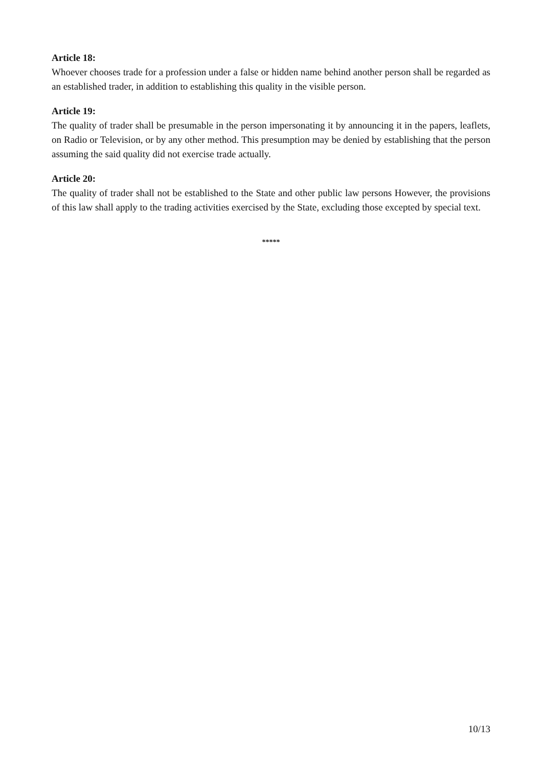Article 18:
Whoever chooses trade for a profession under a false or hidden name behind another person shall be regarded as an established trader, in addition to establishing this quality in the visible person.
Article 19:
The quality of trader shall be presumable in the person impersonating it by announcing it in the papers, leaflets, on Radio or Television, or by any other method. This presumption may be denied by establishing that the person assuming the said quality did not exercise trade actually.
Article 20:
The quality of trader shall not be established to the State and other public law persons However, the provisions of this law shall apply to the trading activities exercised by the State, excluding those excepted by special text.
*****
10/13